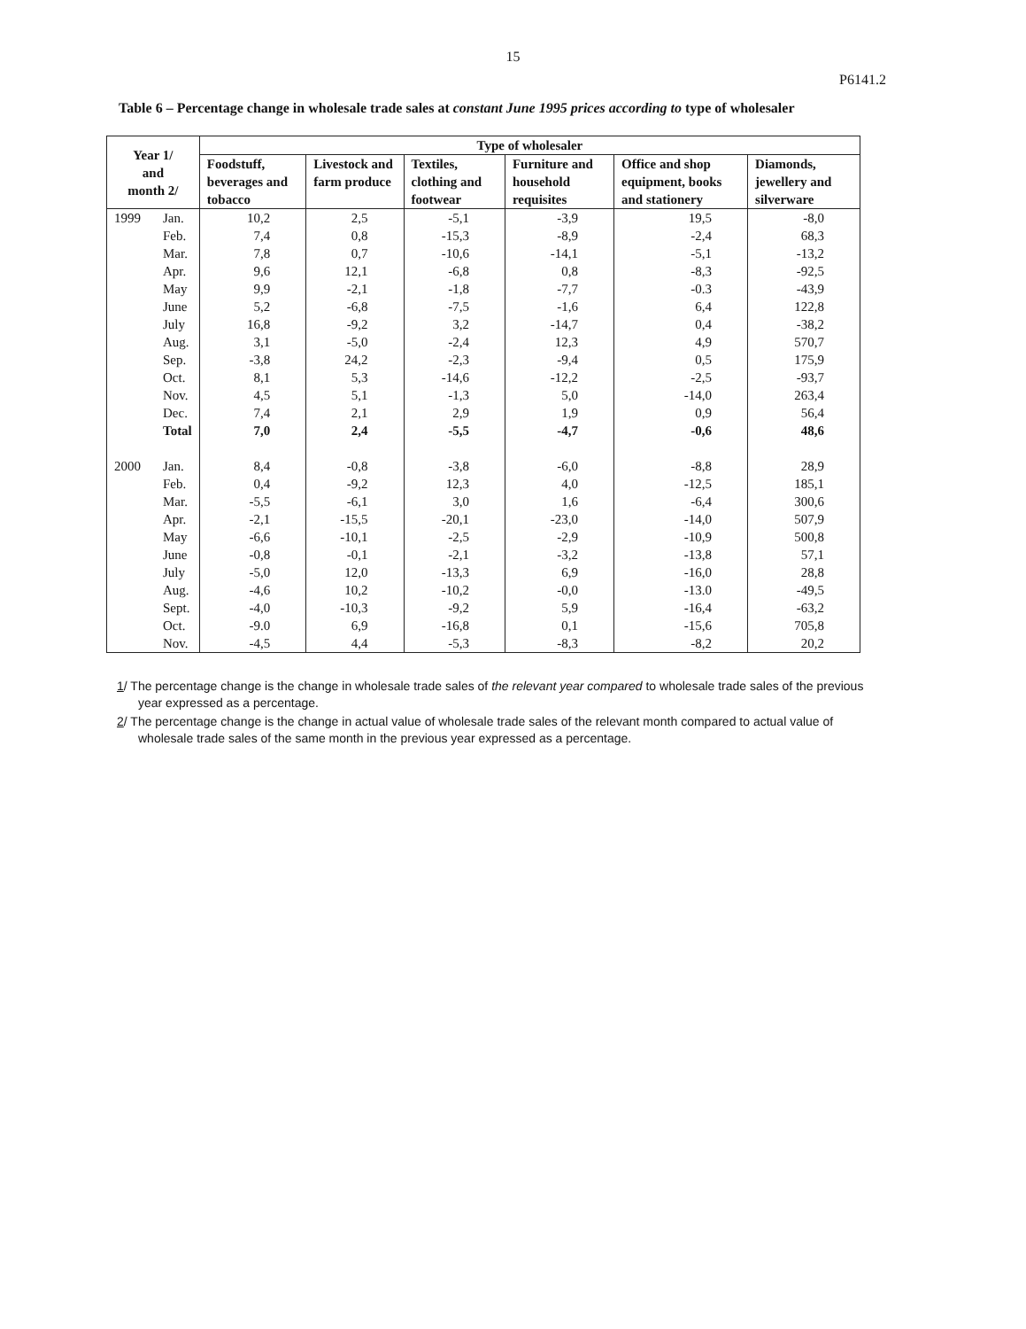15
P6141.2
Table 6 – Percentage change in wholesale trade sales at constant June 1995 prices according to type of wholesaler
| Year 1/ and month 2/ | Type of wholesaler | | | | | |
| --- | --- | --- | --- | --- | --- | --- |
| | Foodstuff, beverages and tobacco | Livestock and farm produce | Textiles, clothing and footwear | Furniture and household requisites | Office and shop equipment, books and stationery | Diamonds, jewellery and silverware |
| 1999 Jan. | 10,2 | 2,5 | -5,1 | -3,9 | 19,5 | -8,0 |
| Feb. | 7,4 | 0,8 | -15,3 | -8,9 | -2,4 | 68,3 |
| Mar. | 7,8 | 0,7 | -10,6 | -14,1 | -5,1 | -13,2 |
| Apr. | 9,6 | 12,1 | -6,8 | 0,8 | -8,3 | -92,5 |
| May | 9,9 | -2,1 | -1,8 | -7,7 | -0.3 | -43,9 |
| June | 5,2 | -6,8 | -7,5 | -1,6 | 6,4 | 122,8 |
| July | 16,8 | -9,2 | 3,2 | -14,7 | 0,4 | -38,2 |
| Aug. | 3,1 | -5,0 | -2,4 | 12,3 | 4,9 | 570,7 |
| Sep. | -3,8 | 24,2 | -2,3 | -9,4 | 0,5 | 175,9 |
| Oct. | 8,1 | 5,3 | -14,6 | -12,2 | -2,5 | -93,7 |
| Nov. | 4,5 | 5,1 | -1,3 | 5,0 | -14,0 | 263,4 |
| Dec. | 7,4 | 2,1 | 2,9 | 1,9 | 0,9 | 56,4 |
| Total | 7,0 | 2,4 | -5,5 | -4,7 | -0,6 | 48,6 |
| 2000 Jan. | 8,4 | -0,8 | -3,8 | -6,0 | -8,8 | 28,9 |
| Feb. | 0,4 | -9,2 | 12,3 | 4,0 | -12,5 | 185,1 |
| Mar. | -5,5 | -6,1 | 3,0 | 1,6 | -6,4 | 300,6 |
| Apr. | -2,1 | -15,5 | -20,1 | -23,0 | -14,0 | 507,9 |
| May | -6,6 | -10,1 | -2,5 | -2,9 | -10,9 | 500,8 |
| June | -0,8 | -0,1 | -2,1 | -3,2 | -13,8 | 57,1 |
| July | -5,0 | 12,0 | -13,3 | 6,9 | -16,0 | 28,8 |
| Aug. | -4,6 | 10,2 | -10,2 | -0,0 | -13.0 | -49,5 |
| Sept. | -4,0 | -10,3 | -9,2 | 5,9 | -16,4 | -63,2 |
| Oct. | -9.0 | 6,9 | -16,8 | 0,1 | -15,6 | 705,8 |
| Nov. | -4,5 | 4,4 | -5,3 | -8,3 | -8,2 | 20,2 |
1/ The percentage change is the change in wholesale trade sales of the relevant year compared to wholesale trade sales of the previous year expressed as a percentage.
2/ The percentage change is the change in actual value of wholesale trade sales of the relevant month compared to actual value of wholesale trade sales of the same month in the previous year expressed as a percentage.